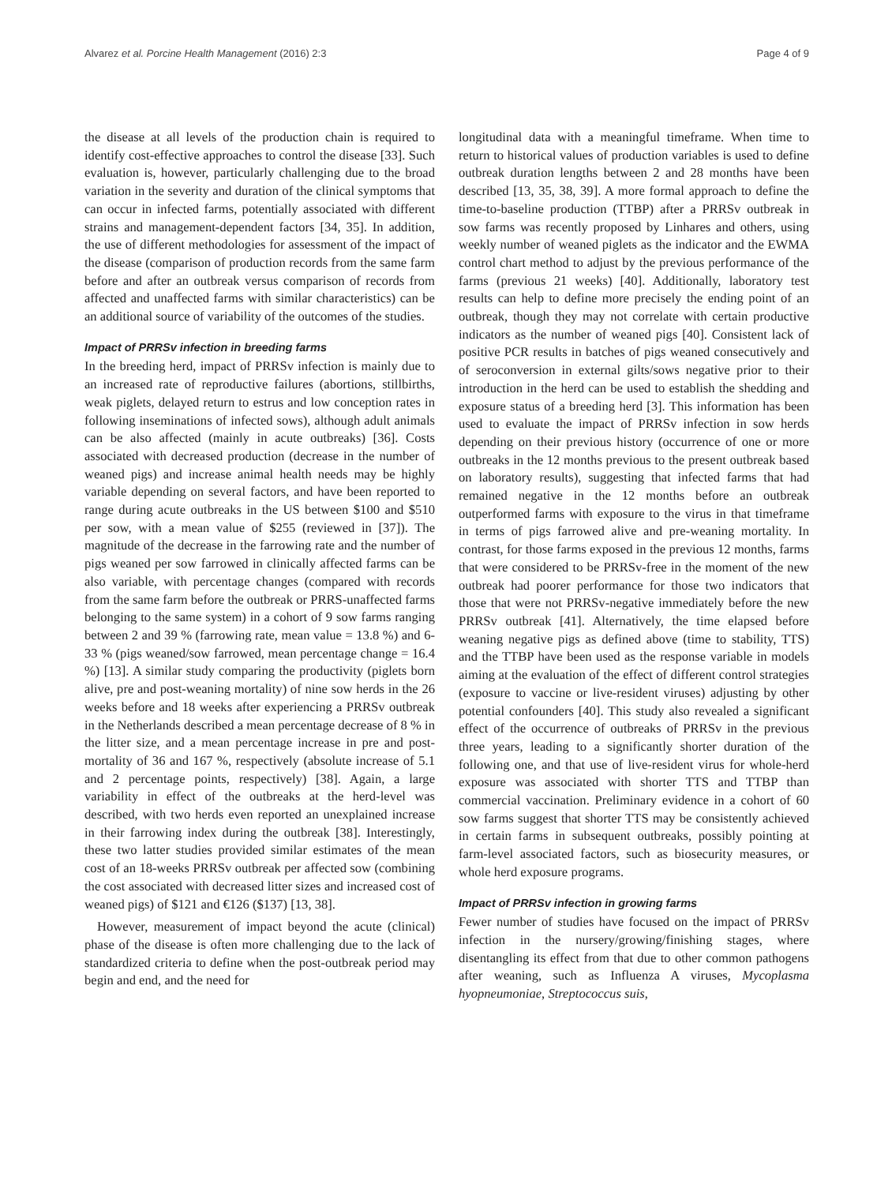Alvarez et al. Porcine Health Management (2016) 2:3 Page 4 of 9
the disease at all levels of the production chain is required to identify cost-effective approaches to control the disease [33]. Such evaluation is, however, particularly challenging due to the broad variation in the severity and duration of the clinical symptoms that can occur in infected farms, potentially associated with different strains and management-dependent factors [34, 35]. In addition, the use of different methodologies for assessment of the impact of the disease (comparison of production records from the same farm before and after an outbreak versus comparison of records from affected and unaffected farms with similar characteristics) can be an additional source of variability of the outcomes of the studies.
Impact of PRRSv infection in breeding farms
In the breeding herd, impact of PRRSv infection is mainly due to an increased rate of reproductive failures (abortions, stillbirths, weak piglets, delayed return to estrus and low conception rates in following inseminations of infected sows), although adult animals can be also affected (mainly in acute outbreaks) [36]. Costs associated with decreased production (decrease in the number of weaned pigs) and increase animal health needs may be highly variable depending on several factors, and have been reported to range during acute outbreaks in the US between $100 and $510 per sow, with a mean value of $255 (reviewed in [37]). The magnitude of the decrease in the farrowing rate and the number of pigs weaned per sow farrowed in clinically affected farms can be also variable, with percentage changes (compared with records from the same farm before the outbreak or PRRS-unaffected farms belonging to the same system) in a cohort of 9 sow farms ranging between 2 and 39 % (farrowing rate, mean value = 13.8 %) and 6-33 % (pigs weaned/sow farrowed, mean percentage change = 16.4 %) [13]. A similar study comparing the productivity (piglets born alive, pre and post-weaning mortality) of nine sow herds in the 26 weeks before and 18 weeks after experiencing a PRRSv outbreak in the Netherlands described a mean percentage decrease of 8 % in the litter size, and a mean percentage increase in pre and post-mortality of 36 and 167 %, respectively (absolute increase of 5.1 and 2 percentage points, respectively) [38]. Again, a large variability in effect of the outbreaks at the herd-level was described, with two herds even reported an unexplained increase in their farrowing index during the outbreak [38]. Interestingly, these two latter studies provided similar estimates of the mean cost of an 18-weeks PRRSv outbreak per affected sow (combining the cost associated with decreased litter sizes and increased cost of weaned pigs) of $121 and €126 ($137) [13, 38].
However, measurement of impact beyond the acute (clinical) phase of the disease is often more challenging due to the lack of standardized criteria to define when the post-outbreak period may begin and end, and the need for
longitudinal data with a meaningful timeframe. When time to return to historical values of production variables is used to define outbreak duration lengths between 2 and 28 months have been described [13, 35, 38, 39]. A more formal approach to define the time-to-baseline production (TTBP) after a PRRSv outbreak in sow farms was recently proposed by Linhares and others, using weekly number of weaned piglets as the indicator and the EWMA control chart method to adjust by the previous performance of the farms (previous 21 weeks) [40]. Additionally, laboratory test results can help to define more precisely the ending point of an outbreak, though they may not correlate with certain productive indicators as the number of weaned pigs [40]. Consistent lack of positive PCR results in batches of pigs weaned consecutively and of seroconversion in external gilts/sows negative prior to their introduction in the herd can be used to establish the shedding and exposure status of a breeding herd [3]. This information has been used to evaluate the impact of PRRSv infection in sow herds depending on their previous history (occurrence of one or more outbreaks in the 12 months previous to the present outbreak based on laboratory results), suggesting that infected farms that had remained negative in the 12 months before an outbreak outperformed farms with exposure to the virus in that timeframe in terms of pigs farrowed alive and pre-weaning mortality. In contrast, for those farms exposed in the previous 12 months, farms that were considered to be PRRSv-free in the moment of the new outbreak had poorer performance for those two indicators that those that were not PRRSv-negative immediately before the new PRRSv outbreak [41]. Alternatively, the time elapsed before weaning negative pigs as defined above (time to stability, TTS) and the TTBP have been used as the response variable in models aiming at the evaluation of the effect of different control strategies (exposure to vaccine or live-resident viruses) adjusting by other potential confounders [40]. This study also revealed a significant effect of the occurrence of outbreaks of PRRSv in the previous three years, leading to a significantly shorter duration of the following one, and that use of live-resident virus for whole-herd exposure was associated with shorter TTS and TTBP than commercial vaccination. Preliminary evidence in a cohort of 60 sow farms suggest that shorter TTS may be consistently achieved in certain farms in subsequent outbreaks, possibly pointing at farm-level associated factors, such as biosecurity measures, or whole herd exposure programs.
Impact of PRRSv infection in growing farms
Fewer number of studies have focused on the impact of PRRSv infection in the nursery/growing/finishing stages, where disentangling its effect from that due to other common pathogens after weaning, such as Influenza A viruses, Mycoplasma hyopneumoniae, Streptococcus suis,